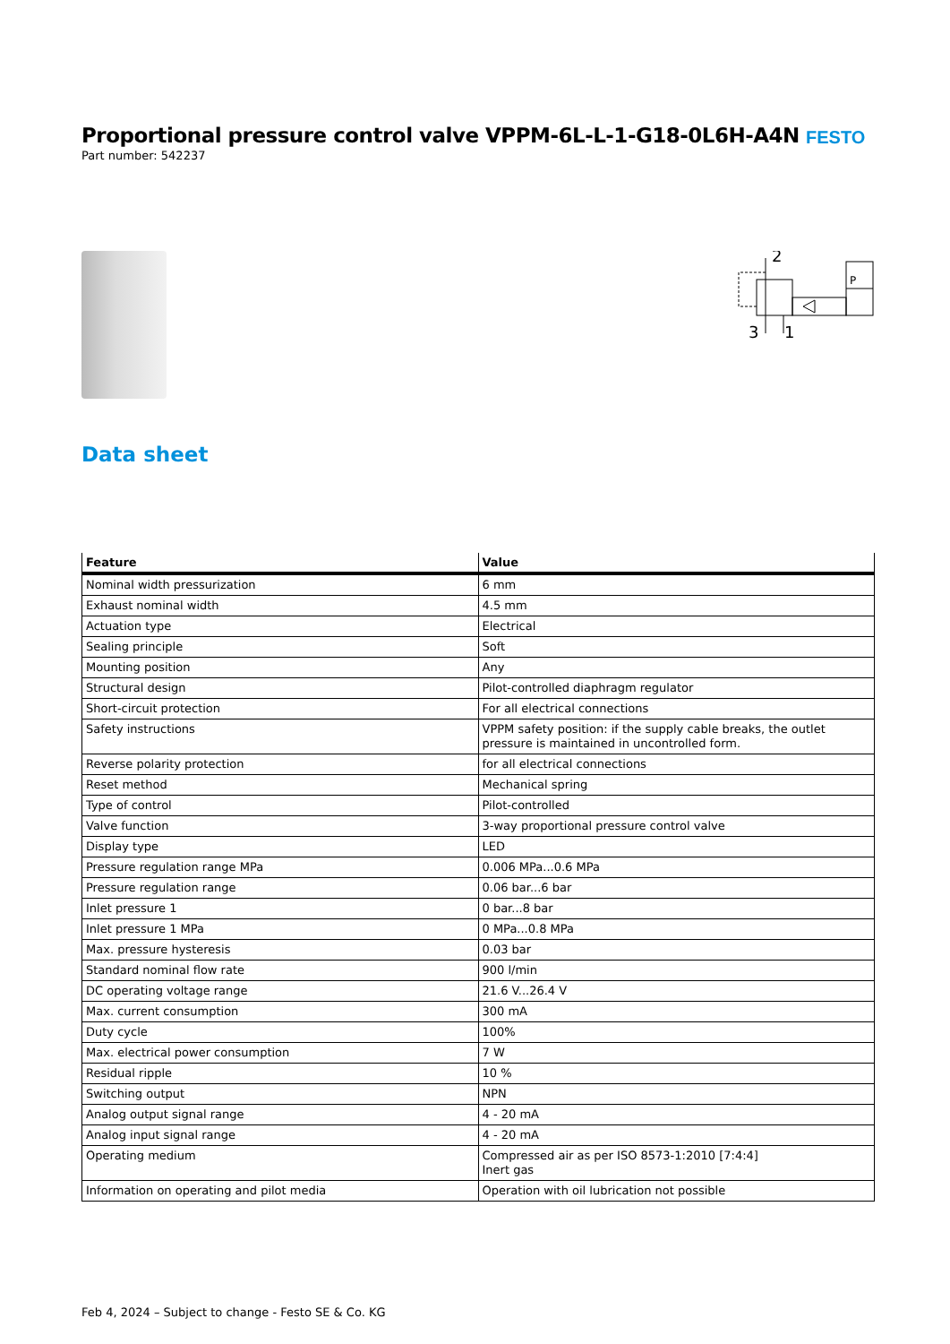Proportional pressure control valve VPPM-6L-L-1-G18-0L6H-A4N
Part number: 542237
FESTO
2
3
1
P
Data sheet
| Feature | Value |
| --- | --- |
| Nominal width pressurization | 6 mm |
| Exhaust nominal width | 4.5 mm |
| Actuation type | Electrical |
| Sealing principle | Soft |
| Mounting position | Any |
| Structural design | Pilot-controlled diaphragm regulator |
| Short-circuit protection | For all electrical connections |
| Safety instructions | VPPM safety position: if the supply cable breaks, the outlet pressure is maintained in uncontrolled form. |
| Reverse polarity protection | for all electrical connections |
| Reset method | Mechanical spring |
| Type of control | Pilot-controlled |
| Valve function | 3-way proportional pressure control valve |
| Display type | LED |
| Pressure regulation range MPa | 0.006 MPa...0.6 MPa |
| Pressure regulation range | 0.06 bar...6 bar |
| Inlet pressure 1 | 0 bar...8 bar |
| Inlet pressure 1 MPa | 0 MPa...0.8 MPa |
| Max. pressure hysteresis | 0.03 bar |
| Standard nominal flow rate | 900 l/min |
| DC operating voltage range | 21.6 V...26.4 V |
| Max. current consumption | 300 mA |
| Duty cycle | 100% |
| Max. electrical power consumption | 7 W |
| Residual ripple | 10 % |
| Switching output | NPN |
| Analog output signal range | 4 - 20 mA |
| Analog input signal range | 4 - 20 mA |
| Operating medium | Compressed air as per ISO 8573-1:2010 [7:4:4] Inert gas |
| Information on operating and pilot media | Operation with oil lubrication not possible |
Feb 4, 2024 – Subject to change - Festo SE & Co. KG